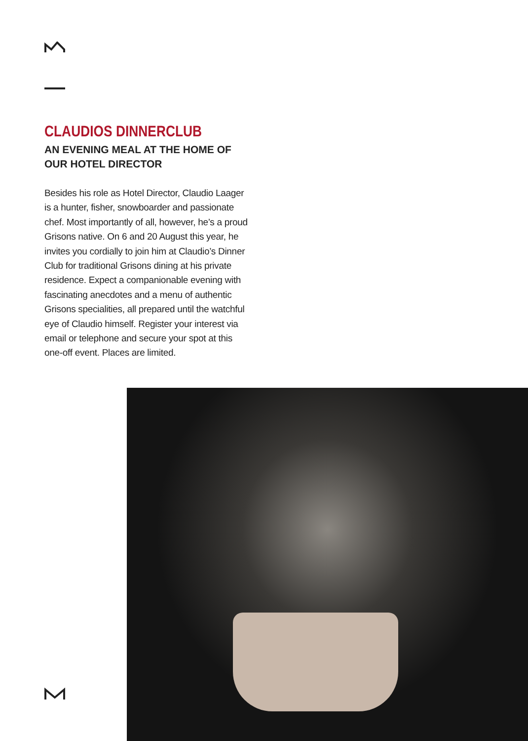CLAUDIOS DINNERCLUB
AN EVENING MEAL AT THE HOME OF
OUR HOTEL DIRECTOR
Besides his role as Hotel Director, Claudio Laager is a hunter, fisher, snowboarder and passionate chef. Most importantly of all, however, he’s a proud Grisons native. On 6 and 20 August this year, he invites you cordially to join him at Claudio’s Dinner Club for traditional Grisons dining at his private residence. Expect a companionable evening with fascinating anecdotes and a menu of authentic Grisons specialities, all prepared until the watchful eye of Claudio himself. Register your interest via email or telephone and secure your spot at this one-off event. Places are limited.